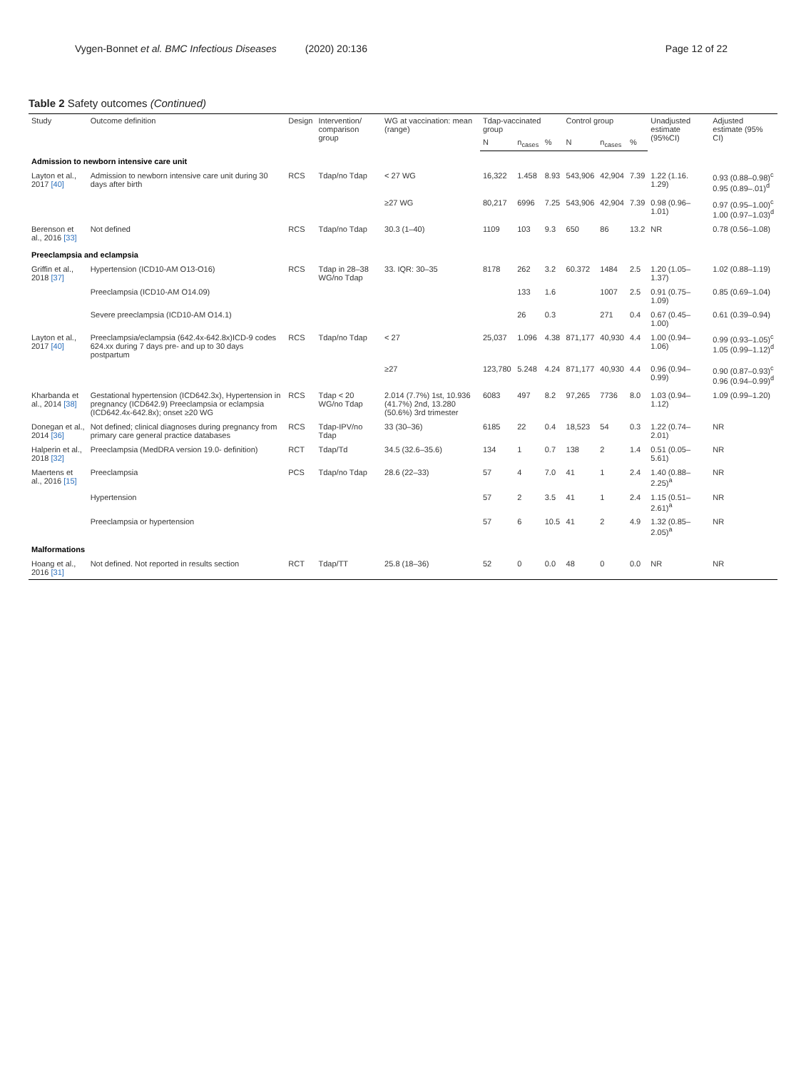Vygen-Bonnet et al. BMC Infectious Diseases (2020) 20:136 Page 12 of 22
Table 2 Safety outcomes (Continued)
| Study | Outcome definition | Design | Intervention/ comparison group | WG at vaccination: mean (range) | Tdap-vaccinated group | | | Control group | | | Unadjusted estimate (95%CI) | Adjusted estimate (95% CI) |
| --- | --- | --- | --- | --- | --- | --- | --- | --- | --- | --- | --- | --- |
| | | | | | N | n<sub>cases</sub> | % | N | n<sub>cases</sub> | % | | |
| Admission to newborn intensive care unit | | | | | | | | | | | | |
| Layton et al., 2017 [40] | Admission to newborn intensive care unit during 30 days after birth | RCS | Tdap/no Tdap | < 27 WG | 16,322 | 1.458 | 8.93 | 543,906 | 42,904 | 7.39 | 1.22 (1.16. 1.29) | 0.93 (0.88–0.98)<sup>c</sup> 0.95 (0.89–.01)<sup>d</sup> |
| | | | | ≥27 WG | 80,217 | 6996 | 7.25 | 543,906 | 42,904 | 7.39 | 0.98 (0.96–1.01) | 0.97 (0.95–1.00)<sup>c</sup> 1.00 (0.97–1.03)<sup>d</sup> |
| Berenson et al., 2016 [33] | Not defined | RCS | Tdap/no Tdap | 30.3 (1–40) | 1109 | 103 | 9.3 | 650 | 86 | 13.2 | NR | 0.78 (0.56–1.08) |
| Preeclampsia and eclampsia | | | | | | | | | | | | |
| Griffin et al., 2018 [37] | Hypertension (ICD10-AM O13-O16) | RCS | Tdap in 28–38 WG/no Tdap | 33. IQR: 30–35 | 8178 | 262 | 3.2 | 60.372 | 1484 | 2.5 | 1.20 (1.05–1.37) | 1.02 (0.88–1.19) |
| | Preeclampsia (ICD10-AM O14.09) | | | | | 133 | 1.6 | | 1007 | 2.5 | 0.91 (0.75–1.09) | 0.85 (0.69–1.04) |
| | Severe preeclampsia (ICD10-AM O14.1) | | | | | 26 | 0.3 | | 271 | 0.4 | 0.67 (0.45–1.00) | 0.61 (0.39–0.94) |
| Layton et al., 2017 [40] | Preeclampsia/eclampsia (642.4x-642.8x)ICD-9 codes 624.xx during 7 days pre- and up to 30 days postpartum | RCS | Tdap/no Tdap | < 27 | 25,037 | 1.096 | 4.38 | 871,177 | 40,930 | 4.4 | 1.00 (0.94–1.06) | 0.99 (0.93–1.05)<sup>c</sup> 1.05 (0.99–1.12)<sup>d</sup> |
| | | | | ≥27 | 123,780 | 5.248 | 4.24 | 871,177 | 40,930 | 4.4 | 0.96 (0.94–0.99) | 0.90 (0.87–0.93)<sup>c</sup> 0.96 (0.94–0.99)<sup>d</sup> |
| Kharbanda et al., 2014 [38] | Gestational hypertension (ICD642.3x), Hypertension in pregnancy (ICD642.9) Preeclampsia or eclampsia (ICD642.4x-642.8x); onset ≥20 WG | RCS | Tdap < 20 WG/no Tdap | 2.014 (7.7%) 1st, 10.936 (41.7%) 2nd, 13.280 (50.6%) 3rd trimester | 6083 | 497 | 8.2 | 97,265 | 7736 | 8.0 | 1.03 (0.94–1.12) | 1.09 (0.99–1.20) |
| Donegan et al., 2014 [36] | Not defined; clinical diagnoses during pregnancy from primary care general practice databases | RCS | Tdap-IPV/no Tdap | 33 (30–36) | 6185 | 22 | 0.4 | 18,523 | 54 | 0.3 | 1.22 (0.74–2.01) | NR |
| Halperin et al., 2018 [32] | Preeclampsia (MedDRA version 19.0- definition) | RCT | Tdap/Td | 34.5 (32.6–35.6) | 134 | 1 | 0.7 | 138 | 2 | 1.4 | 0.51 (0.05–5.61) | NR |
| Maertens et al., 2016 [15] | Preeclampsia | PCS | Tdap/no Tdap | 28.6 (22–33) | 57 | 4 | 7.0 | 41 | 1 | 2.4 | 1.40 (0.88–2.25)<sup>a</sup> | NR |
| | Hypertension | | | | 57 | 2 | 3.5 | 41 | 1 | 2.4 | 1.15 (0.51–2.61)<sup>a</sup> | NR |
| | Preeclampsia or hypertension | | | | 57 | 6 | 10.5 | 41 | 2 | 4.9 | 1.32 (0.85–2.05)<sup>a</sup> | NR |
| Malformations | | | | | | | | | | | | |
| Hoang et al., 2016 [31] | Not defined. Not reported in results section | RCT | Tdap/TT | 25.8 (18–36) | 52 | 0 | 0.0 | 48 | 0 | 0.0 | NR | NR |